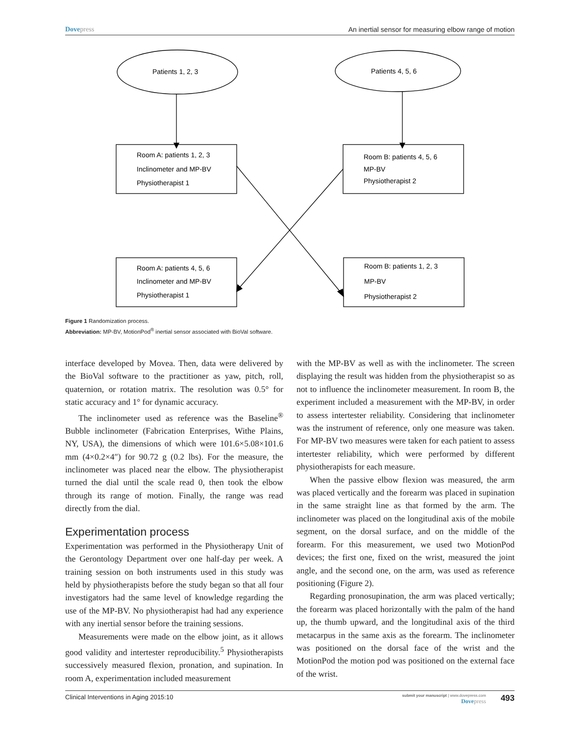Dovepress An inertial sensor for measuring elbow range of motion
Patients 1, 2, 3
Patients 4, 5, 6
Room A: patients 1, 2, 3
Inclinometer and MP-BV
Physiotherapist 1
Room B: patients 4, 5, 6
MP-BV
Physiotherapist 2
Room A: patients 4, 5, 6
Inclinometer and MP-BV
Physiotherapist 1
Room B: patients 1, 2, 3
MP-BV
Physiotherapist 2
Figure 1 Randomization process.
Abbreviation: MP-BV, MotionPod<sup>®</sup> inertial sensor associated with BioVal software.
interface developed by Movea. Then, data were delivered by the BioVal software to the practitioner as yaw, pitch, roll, quaternion, or rotation matrix. The resolution was 0.5° for static accuracy and 1° for dynamic accuracy.
The inclinometer used as reference was the Baseline<sup>®</sup> Bubble inclinometer (Fabrication Enterprises, Withe Plains, NY, USA), the dimensions of which were 101.6×5.08×101.6 mm (4×0.2×4″) for 90.72 g (0.2 lbs). For the measure, the inclinometer was placed near the elbow. The physiotherapist turned the dial until the scale read 0, then took the elbow through its range of motion. Finally, the range was read directly from the dial.
Experimentation process
Experimentation was performed in the Physiotherapy Unit of the Gerontology Department over one half-day per week. A training session on both instruments used in this study was held by physiotherapists before the study began so that all four investigators had the same level of knowledge regarding the use of the MP-BV. No physiotherapist had had any experience with any inertial sensor before the training sessions.
Measurements were made on the elbow joint, as it allows good validity and intertester reproducibility.<sup>5</sup> Physiotherapists successively measured flexion, pronation, and supination. In room A, experimentation included measurement
with the MP-BV as well as with the inclinometer. The screen displaying the result was hidden from the physiotherapist so as not to influence the inclinometer measurement. In room B, the experiment included a measurement with the MP-BV, in order to assess intertester reliability. Considering that inclinometer was the instrument of reference, only one measure was taken. For MP-BV two measures were taken for each patient to assess intertester reliability, which were performed by different physiotherapists for each measure.
When the passive elbow flexion was measured, the arm was placed vertically and the forearm was placed in supination in the same straight line as that formed by the arm. The inclinometer was placed on the longitudinal axis of the mobile segment, on the dorsal surface, and on the middle of the forearm. For this measurement, we used two MotionPod devices; the first one, fixed on the wrist, measured the joint angle, and the second one, on the arm, was used as reference positioning (Figure 2).
Regarding pronosupination, the arm was placed vertically; the forearm was placed horizontally with the palm of the hand up, the thumb upward, and the longitudinal axis of the third metacarpus in the same axis as the forearm. The inclinometer was positioned on the dorsal face of the wrist and the MotionPod the motion pod was positioned on the external face of the wrist.
Clinical Interventions in Aging 2015:10
submit your manuscript | www.dovepress.com
Dovepress
493